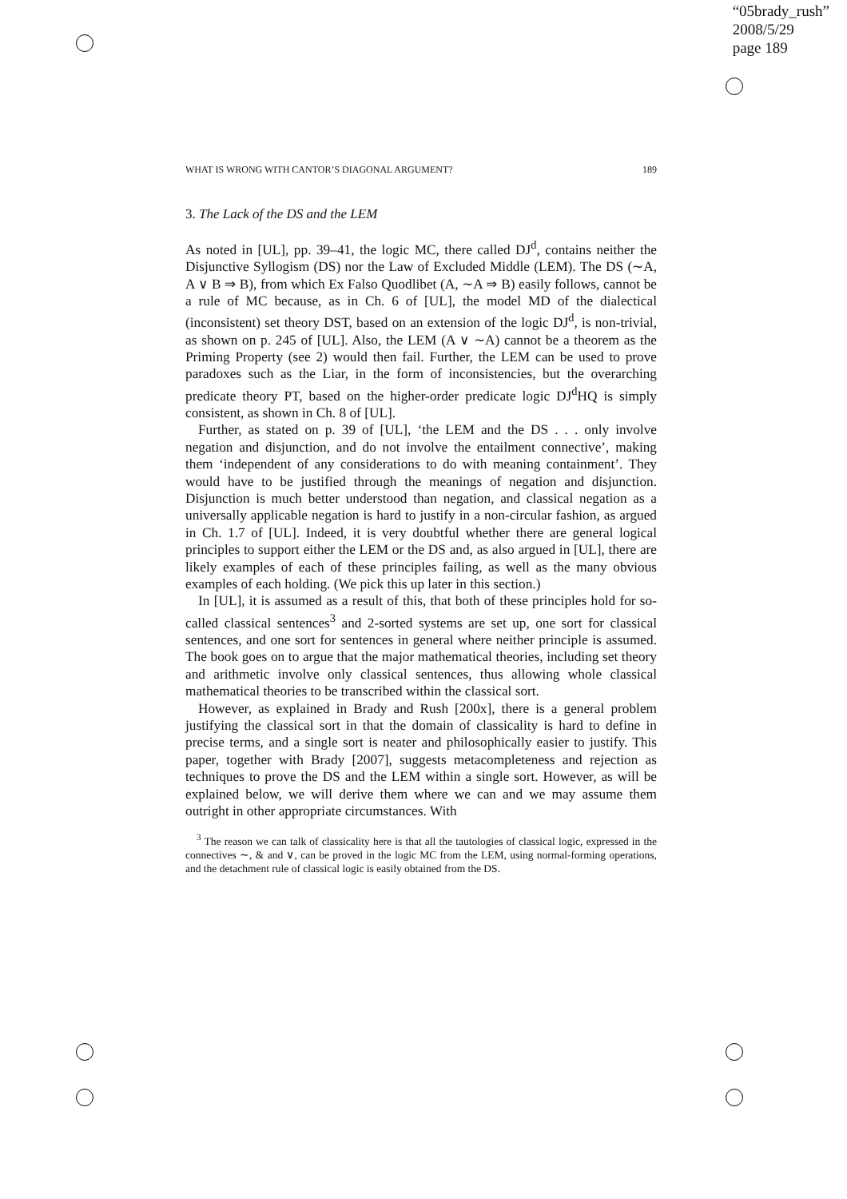“05brady_rush”
2008/5/29
page 189
WHAT IS WRONG WITH CANTOR’S DIAGONAL ARGUMENT? 189
3. The Lack of the DS and the LEM
As noted in [UL], pp. 39–41, the logic MC, there called DJ<sup>d</sup>, contains neither the Disjunctive Syllogism (DS) nor the Law of Excluded Middle (LEM). The DS (∼A, A ∨ B ⇒ B), from which Ex Falso Quodlibet (A, ∼A ⇒ B) easily follows, cannot be a rule of MC because, as in Ch. 6 of [UL], the model MD of the dialectical (inconsistent) set theory DST, based on an extension of the logic DJ<sup>d</sup>, is non-trivial, as shown on p. 245 of [UL]. Also, the LEM (A ∨ ∼A) cannot be a theorem as the Priming Property (see 2) would then fail. Further, the LEM can be used to prove paradoxes such as the Liar, in the form of inconsistencies, but the overarching predicate theory PT, based on the higher-order predicate logic DJ<sup>d</sup>HQ is simply consistent, as shown in Ch. 8 of [UL].
Further, as stated on p. 39 of [UL], ‘the LEM and the DS . . . only involve negation and disjunction, and do not involve the entailment connective’, making them ‘independent of any considerations to do with meaning containment’. They would have to be justified through the meanings of negation and disjunction. Disjunction is much better understood than negation, and classical negation as a universally applicable negation is hard to justify in a non-circular fashion, as argued in Ch. 1.7 of [UL]. Indeed, it is very doubtful whether there are general logical principles to support either the LEM or the DS and, as also argued in [UL], there are likely examples of each of these principles failing, as well as the many obvious examples of each holding. (We pick this up later in this section.)
In [UL], it is assumed as a result of this, that both of these principles hold for so-called classical sentences<sup>3</sup> and 2-sorted systems are set up, one sort for classical sentences, and one sort for sentences in general where neither principle is assumed. The book goes on to argue that the major mathematical theories, including set theory and arithmetic involve only classical sentences, thus allowing whole classical mathematical theories to be transcribed within the classical sort.
However, as explained in Brady and Rush [200x], there is a general problem justifying the classical sort in that the domain of classicality is hard to define in precise terms, and a single sort is neater and philosophically easier to justify. This paper, together with Brady [2007], suggests metacompleteness and rejection as techniques to prove the DS and the LEM within a single sort. However, as will be explained below, we will derive them where we can and we may assume them outright in other appropriate circumstances. With
<sup>3</sup> The reason we can talk of classicality here is that all the tautologies of classical logic, expressed in the connectives ∼, & and ∨, can be proved in the logic MC from the LEM, using normal-forming operations, and the detachment rule of classical logic is easily obtained from the DS.